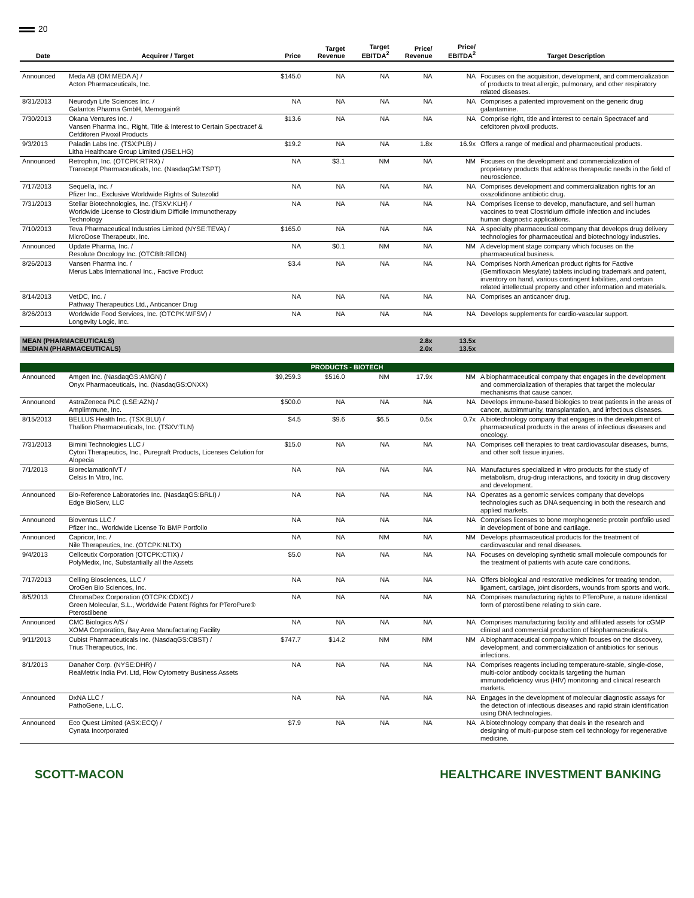20
| Date | Acquirer / Target | Price | Target Revenue | Target EBITDA<sup>2</sup> | Price/ Revenue | Price/ EBITDA<sup>2</sup> | Target Description |
| --- | --- | --- | --- | --- | --- | --- | --- |
| Announced | Meda AB (OM:MEDA A) / Acton Pharmaceuticals, Inc. | $145.0 | NA | NA | NA | NA | Focuses on the acquisition, development, and commercialization of products to treat allergic, pulmonary, and other respiratory related diseases. |
| 8/31/2013 | Neurodyn Life Sciences Inc. / Galantos Pharma GmbH, Memogain® | NA | NA | NA | NA | NA | Comprises a patented improvement on the generic drug galantamine. |
| 7/30/2013 | Okana Ventures Inc. / Vansen Pharma Inc., Right, Title & Interest to Certain Spectracef & Cefditoren Pivoxil Products | $13.6 | NA | NA | NA | NA | Comprise right, title and interest to certain Spectracef and cefditoren pivoxil products. |
| 9/3/2013 | Paladin Labs Inc. (TSX:PLB) / Litha Healthcare Group Limited (JSE:LHG) | $19.2 | NA | NA | 1.8x | 16.9x | Offers a range of medical and pharmaceutical products. |
| Announced | Retrophin, Inc. (OTCPK:RTRX) / Transcept Pharmaceuticals, Inc. (NasdaqGM:TSPT) | NA | $3.1 | NM | NA | NM | Focuses on the development and commercialization of proprietary products that address therapeutic needs in the field of neuroscience. |
| 7/17/2013 | Sequella, Inc. / Pfizer Inc., Exclusive Worldwide Rights of Sutezolid | NA | NA | NA | NA | NA | Comprises development and commercialization rights for an oxazolidinone antibiotic drug. |
| 7/31/2013 | Stellar Biotechnologies, Inc. (TSXV:KLH) / Worldwide License to Clostridium Difficile Immunotherapy Technology | NA | NA | NA | NA | NA | Comprises license to develop, manufacture, and sell human vaccines to treat Clostridium difficile infection and includes human diagnostic applications. |
| 7/10/2013 | Teva Pharmaceutical Industries Limited (NYSE:TEVA) / MicroDose Therapeutx, Inc. | $165.0 | NA | NA | NA | NA | A specialty pharmaceutical company that develops drug delivery technologies for pharmaceutical and biotechnology industries. |
| Announced | Update Pharma, Inc. / Resolute Oncology Inc. (OTCBB:REON) | NA | $0.1 | NM | NA | NM | A development stage company which focuses on the pharmaceutical business. |
| 8/26/2013 | Vansen Pharma Inc. / Merus Labs International Inc., Factive Product | $3.4 | NA | NA | NA | NA | Comprises North American product rights for Factive (Gemifloxacin Mesylate) tablets including trademark and patent, inventory on hand, various contingent liabilities, and certain related intellectual property and other information and materials. |
| 8/14/2013 | VetDC, Inc. / Pathway Therapeutics Ltd., Anticancer Drug | NA | NA | NA | NA | NA | Comprises an anticancer drug. |
| 8/26/2013 | Worldwide Food Services, Inc. (OTCPK:WFSV) / Longevity Logic, Inc. | NA | NA | NA | NA | NA | Develops supplements for cardio-vascular support. |
| MEAN (PHARMACEUTICALS) MEDIAN (PHARMACEUTICALS) | | | | | 2.8x 2.0x | 13.5x 13.5x | |
| PRODUCTS - BIOTECH | | | | | | | |
| Announced | Amgen Inc. (NasdaqGS:AMGN) / Onyx Pharmaceuticals, Inc. (NasdaqGS:ONXX) | $9,259.3 | $516.0 | NM | 17.9x | NM | A biopharmaceutical company that engages in the development and commercialization of therapies that target the molecular mechanisms that cause cancer. |
| Announced | AstraZeneca PLC (LSE:AZN) / Amplimmune, Inc. | $500.0 | NA | NA | NA | NA | Develops immune-based biologics to treat patients in the areas of cancer, autoimmunity, transplantation, and infectious diseases. |
| 8/15/2013 | BELLUS Health Inc. (TSX:BLU) / Thallion Pharmaceuticals, Inc. (TSXV:TLN) | $4.5 | $9.6 | $6.5 | 0.5x | 0.7x | A biotechnology company that engages in the development of pharmaceutical products in the areas of infectious diseases and oncology. |
| 7/31/2013 | Bimini Technologies LLC / Cytori Therapeutics, Inc., Puregraft Products, Licenses Celution for Alopecia | $15.0 | NA | NA | NA | NA | Comprises cell therapies to treat cardiovascular diseases, burns, and other soft tissue injuries. |
| 7/1/2013 | BioreclamationIVT / Celsis In Vitro, Inc. | NA | NA | NA | NA | NA | Manufactures specialized in vitro products for the study of metabolism, drug-drug interactions, and toxicity in drug discovery and development. |
| Announced | Bio-Reference Laboratories Inc. (NasdaqGS:BRLI) / Edge BioServ, LLC | NA | NA | NA | NA | NA | Operates as a genomic services company that develops technologies such as DNA sequencing in both the research and applied markets. |
| Announced | Bioventus LLC / Pfizer Inc., Worldwide License To BMP Portfolio | NA | NA | NA | NA | NA | Comprises licenses to bone morphogenetic protein portfolio used in development of bone and cartilage. |
| Announced | Capricor, Inc. / Nile Therapeutics, Inc. (OTCPK:NLTX) | NA | NA | NM | NA | NM | Develops pharmaceutical products for the treatment of cardiovascular and renal diseases. |
| 9/4/2013 | Cellceutix Corporation (OTCPK:CTIX) / PolyMedix, Inc, Substantially all the Assets | $5.0 | NA | NA | NA | NA | Focuses on developing synthetic small molecule compounds for the treatment of patients with acute care conditions. |
| 7/17/2013 | Celling Biosciences, LLC / OroGen Bio Sciences, Inc. | NA | NA | NA | NA | NA | Offers biological and restorative medicines for treating tendon, ligament, cartilage, joint disorders, wounds from sports and work. |
| 8/5/2013 | ChromaDex Corporation (OTCPK:CDXC) / Green Molecular, S.L., Worldwide Patent Rights for PTeroPure® Pterostilbene | NA | NA | NA | NA | NA | Comprises manufacturing rights to PTeroPure, a nature identical form of pterostilbene relating to skin care. |
| Announced | CMC Biologics A/S / XOMA Corporation, Bay Area Manufacturing Facility | NA | NA | NA | NA | NA | Comprises manufacturing facility and affiliated assets for cGMP clinical and commercial production of biopharmaceuticals. |
| 9/11/2013 | Cubist Pharmaceuticals Inc. (NasdaqGS:CBST) / Trius Therapeutics, Inc. | $747.7 | $14.2 | NM | NM | NM | A biopharmaceutical company which focuses on the discovery, development, and commercialization of antibiotics for serious infections. |
| 8/1/2013 | Danaher Corp. (NYSE:DHR) / ReaMetrix India Pvt. Ltd, Flow Cytometry Business Assets | NA | NA | NA | NA | NA | Comprises reagents including temperature-stable, single-dose, multi-color antibody cocktails targeting the human immunodeficiency virus (HIV) monitoring and clinical research markets. |
| Announced | DxNA LLC / PathoGene, L.L.C. | NA | NA | NA | NA | NA | Engages in the development of molecular diagnostic assays for the detection of infectious diseases and rapid strain identification using DNA technologies. |
| Announced | Eco Quest Limited (ASX:ECQ) / Cynata Incorporated | $7.9 | NA | NA | NA | NA | A biotechnology company that deals in the research and designing of multi-purpose stem cell technology for regenerative medicine. |
SCOTT-MACON HEALTHCARE INVESTMENT BANKING